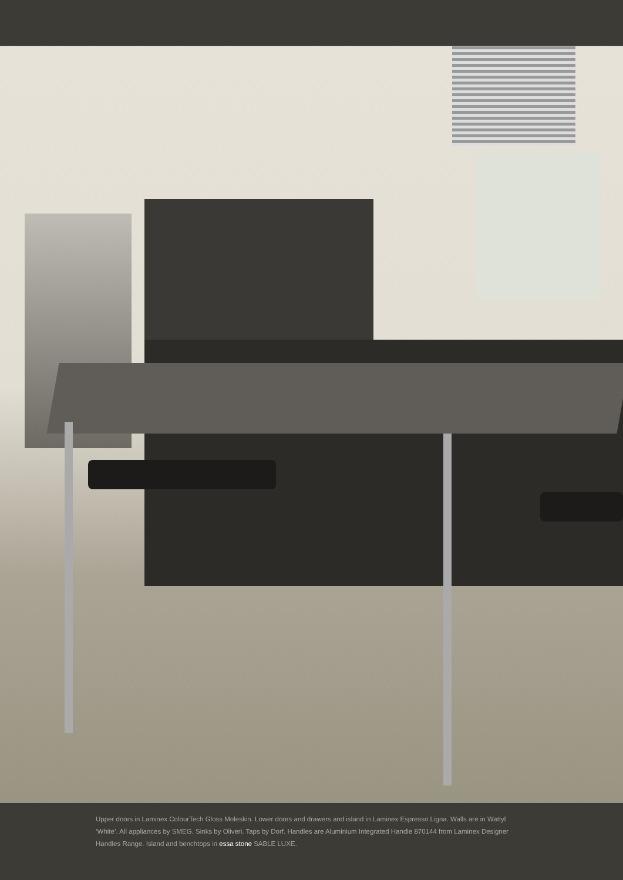Upper doors in Laminex ColourTech Gloss Moleskin. Lower doors and drawers and island in Laminex Espresso Ligna. Walls are in Wattyl ‘White’. All appliances by SMEG. Sinks by Oliveri. Taps by Dorf. Handles are Aluminium Integrated Handle 870144 from Laminex Designer Handles Range. Island and benchtops in essa stone SABLE LUXE.